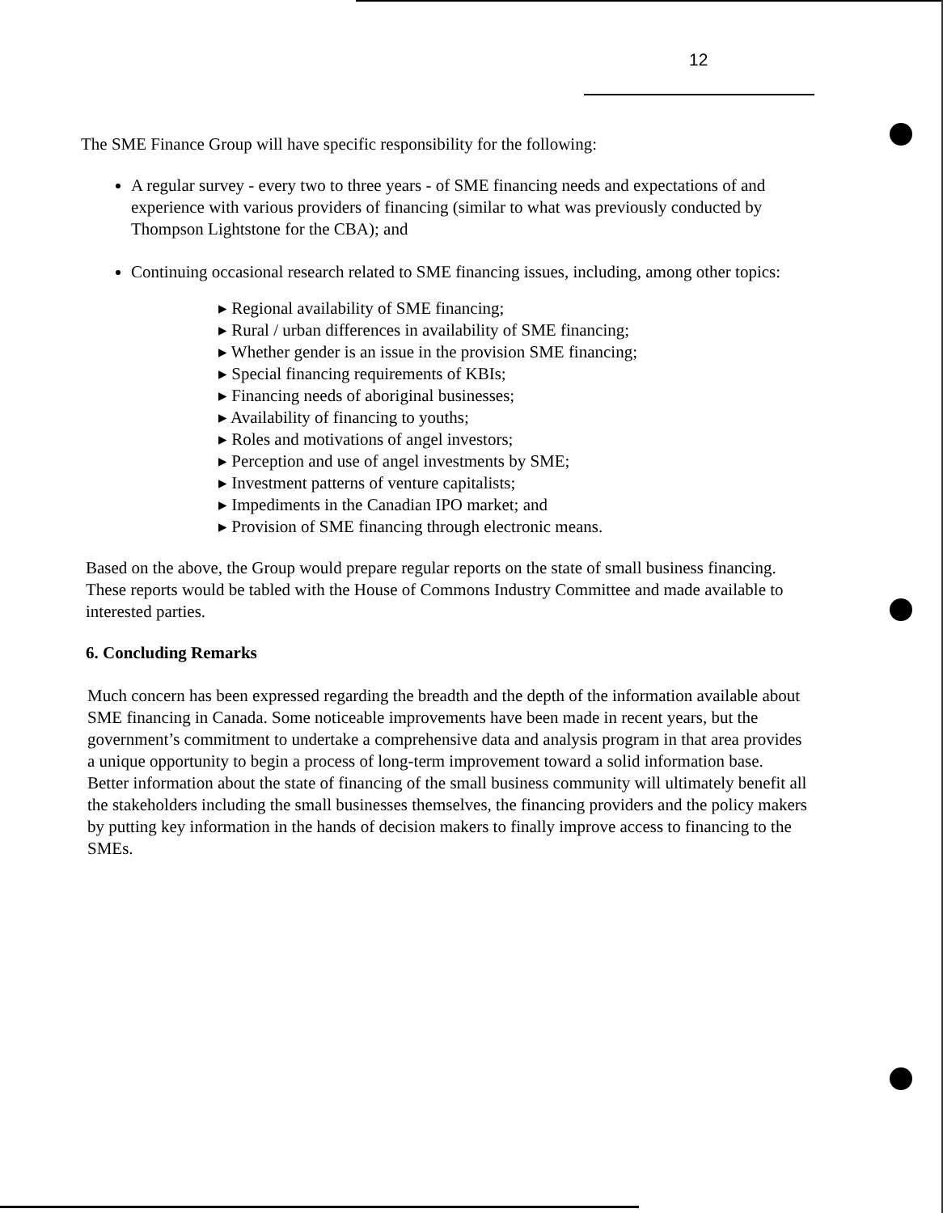12
The SME Finance Group will have specific responsibility for the following:
A regular survey - every two to three years - of SME financing needs and expectations of and experience with various providers of financing (similar to what was previously conducted by Thompson Lightstone for the CBA); and
Continuing occasional research related to SME financing issues, including, among other topics:
▸ Regional availability of SME financing;
▸ Rural / urban differences in availability of SME financing;
▸ Whether gender is an issue in the provision SME financing;
▸ Special financing requirements of KBIs;
▸ Financing needs of aboriginal businesses;
▸ Availability of financing to youths;
▸ Roles and motivations of angel investors;
▸ Perception and use of angel investments by SME;
▸ Investment patterns of venture capitalists;
▸ Impediments in the Canadian IPO market; and
▸ Provision of SME financing through electronic means.
Based on the above, the Group would prepare regular reports on the state of small business financing. These reports would be tabled with the House of Commons Industry Committee and made available to interested parties.
6. Concluding Remarks
Much concern has been expressed regarding the breadth and the depth of the information available about SME financing in Canada. Some noticeable improvements have been made in recent years, but the government’s commitment to undertake a comprehensive data and analysis program in that area provides a unique opportunity to begin a process of long-term improvement toward a solid information base. Better information about the state of financing of the small business community will ultimately benefit all the stakeholders including the small businesses themselves, the financing providers and the policy makers by putting key information in the hands of decision makers to finally improve access to financing to the SMEs.